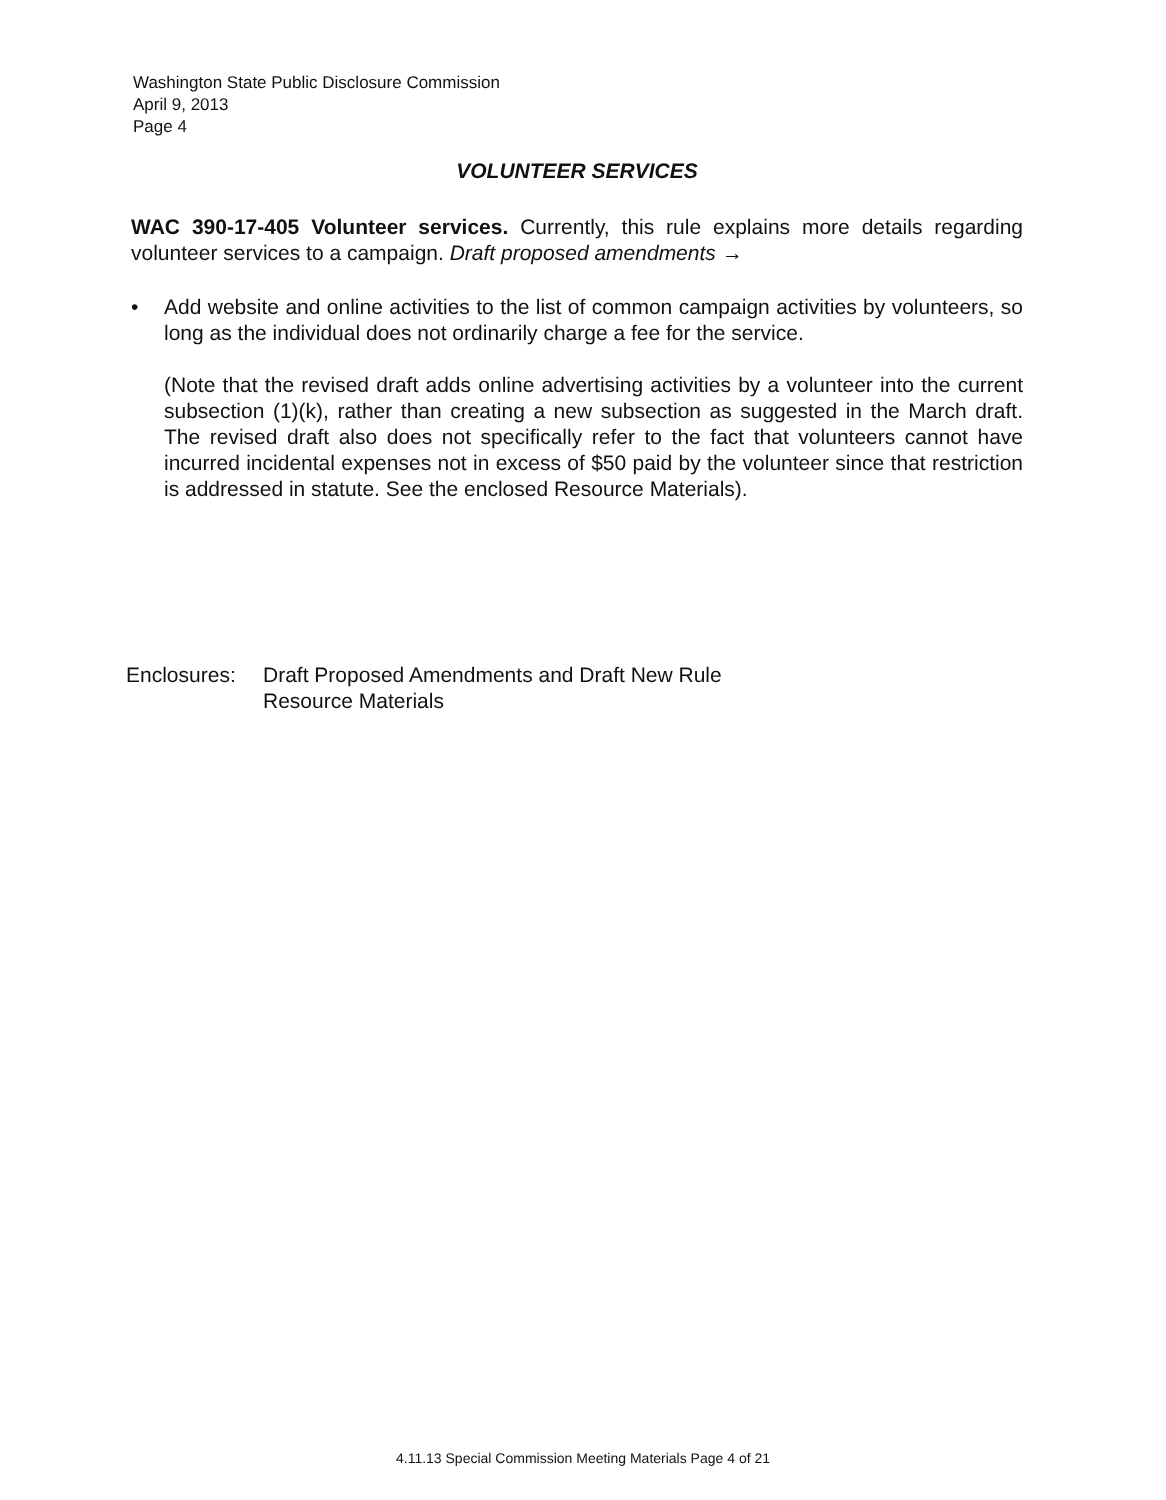Washington State Public Disclosure Commission
April 9, 2013
Page 4
VOLUNTEER SERVICES
WAC 390-17-405 Volunteer services. Currently, this rule explains more details regarding volunteer services to a campaign. Draft proposed amendments →
• Add website and online activities to the list of common campaign activities by volunteers, so long as the individual does not ordinarily charge a fee for the service.
(Note that the revised draft adds online advertising activities by a volunteer into the current subsection (1)(k), rather than creating a new subsection as suggested in the March draft. The revised draft also does not specifically refer to the fact that volunteers cannot have incurred incidental expenses not in excess of $50 paid by the volunteer since that restriction is addressed in statute. See the enclosed Resource Materials).
Enclosures:
Draft Proposed Amendments and Draft New Rule
Resource Materials
4.11.13 Special Commission Meeting Materials Page 4 of 21